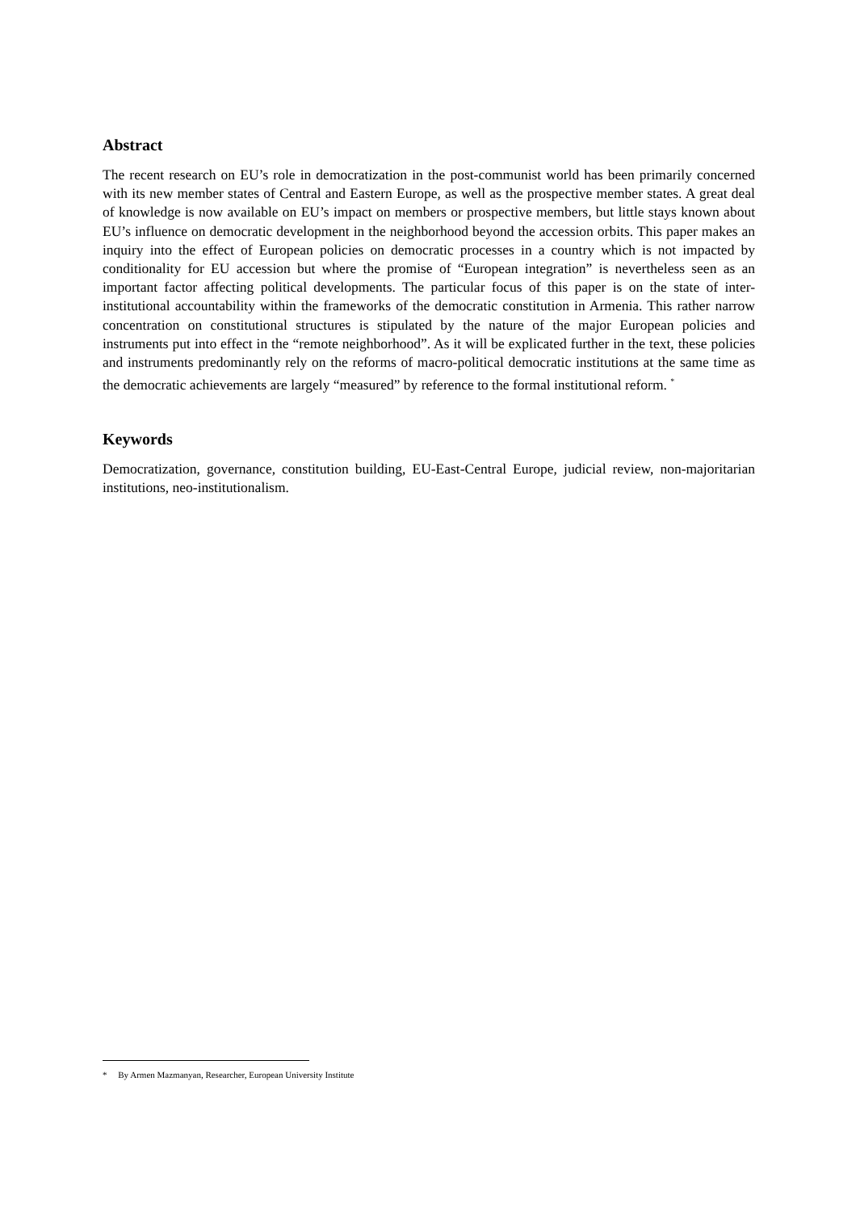Abstract
The recent research on EU’s role in democratization in the post-communist world has been primarily concerned with its new member states of Central and Eastern Europe, as well as the prospective member states. A great deal of knowledge is now available on EU’s impact on members or prospective members, but little stays known about EU’s influence on democratic development in the neighborhood beyond the accession orbits. This paper makes an inquiry into the effect of European policies on democratic processes in a country which is not impacted by conditionality for EU accession but where the promise of “European integration” is nevertheless seen as an important factor affecting political developments. The particular focus of this paper is on the state of inter-institutional accountability within the frameworks of the democratic constitution in Armenia. This rather narrow concentration on constitutional structures is stipulated by the nature of the major European policies and instruments put into effect in the “remote neighborhood”. As it will be explicated further in the text, these policies and instruments predominantly rely on the reforms of macro-political democratic institutions at the same time as the democratic achievements are largely “measured” by reference to the formal institutional reform. <sup>*</sup>
Keywords
Democratization, governance, constitution building, EU-East-Central Europe, judicial review, non-majoritarian institutions, neo-institutionalism.
* By Armen Mazmanyan, Researcher, European University Institute